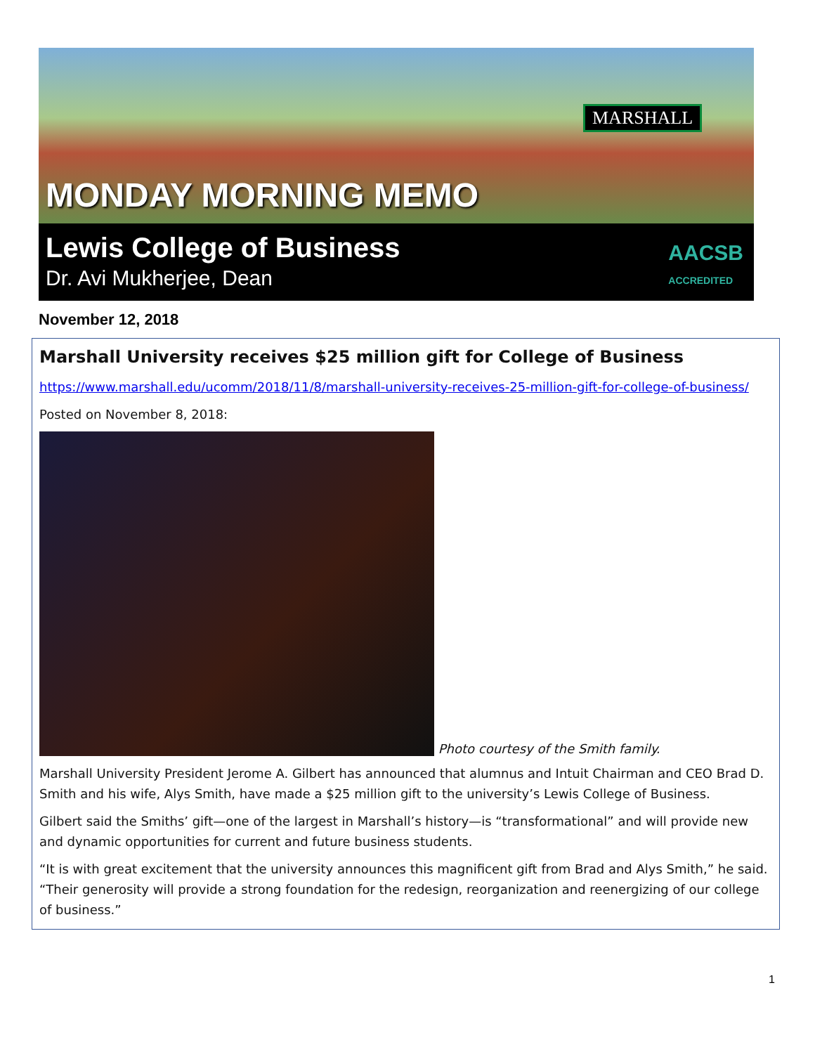MARSHALL
MONDAY MORNING MEMO
Lewis College of Business
Dr. Avi Mukherjee, Dean
AACSB
ACCREDITED
November 12, 2018
Marshall University receives $25 million gift for College of Business
https://www.marshall.edu/ucomm/2018/11/8/marshall-university-receives-25-million-gift-for-college-of-business/
Posted on November 8, 2018:
Photo courtesy of the Smith family.
Marshall University President Jerome A. Gilbert has announced that alumnus and Intuit Chairman and CEO Brad D. Smith and his wife, Alys Smith, have made a $25 million gift to the university’s Lewis College of Business.
Gilbert said the Smiths’ gift—one of the largest in Marshall’s history—is “transformational” and will provide new and dynamic opportunities for current and future business students.
“It is with great excitement that the university announces this magnificent gift from Brad and Alys Smith,” he said. “Their generosity will provide a strong foundation for the redesign, reorganization and reenergizing of our college of business.”
1